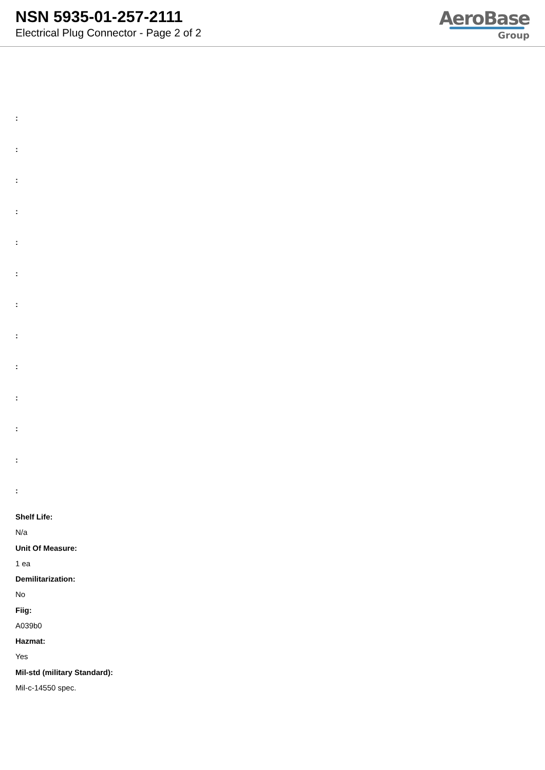NSN 5935-01-257-2111
Electrical Plug Connector - Page 2 of 2
AeroBase
Group
:
:
:
:
:
:
:
:
:
:
:
:
:
Shelf Life:
N/a
Unit Of Measure:
1 ea
Demilitarization:
No
Fiig:
A039b0
Hazmat:
Yes
Mil-std (military Standard):
Mil-c-14550 spec.